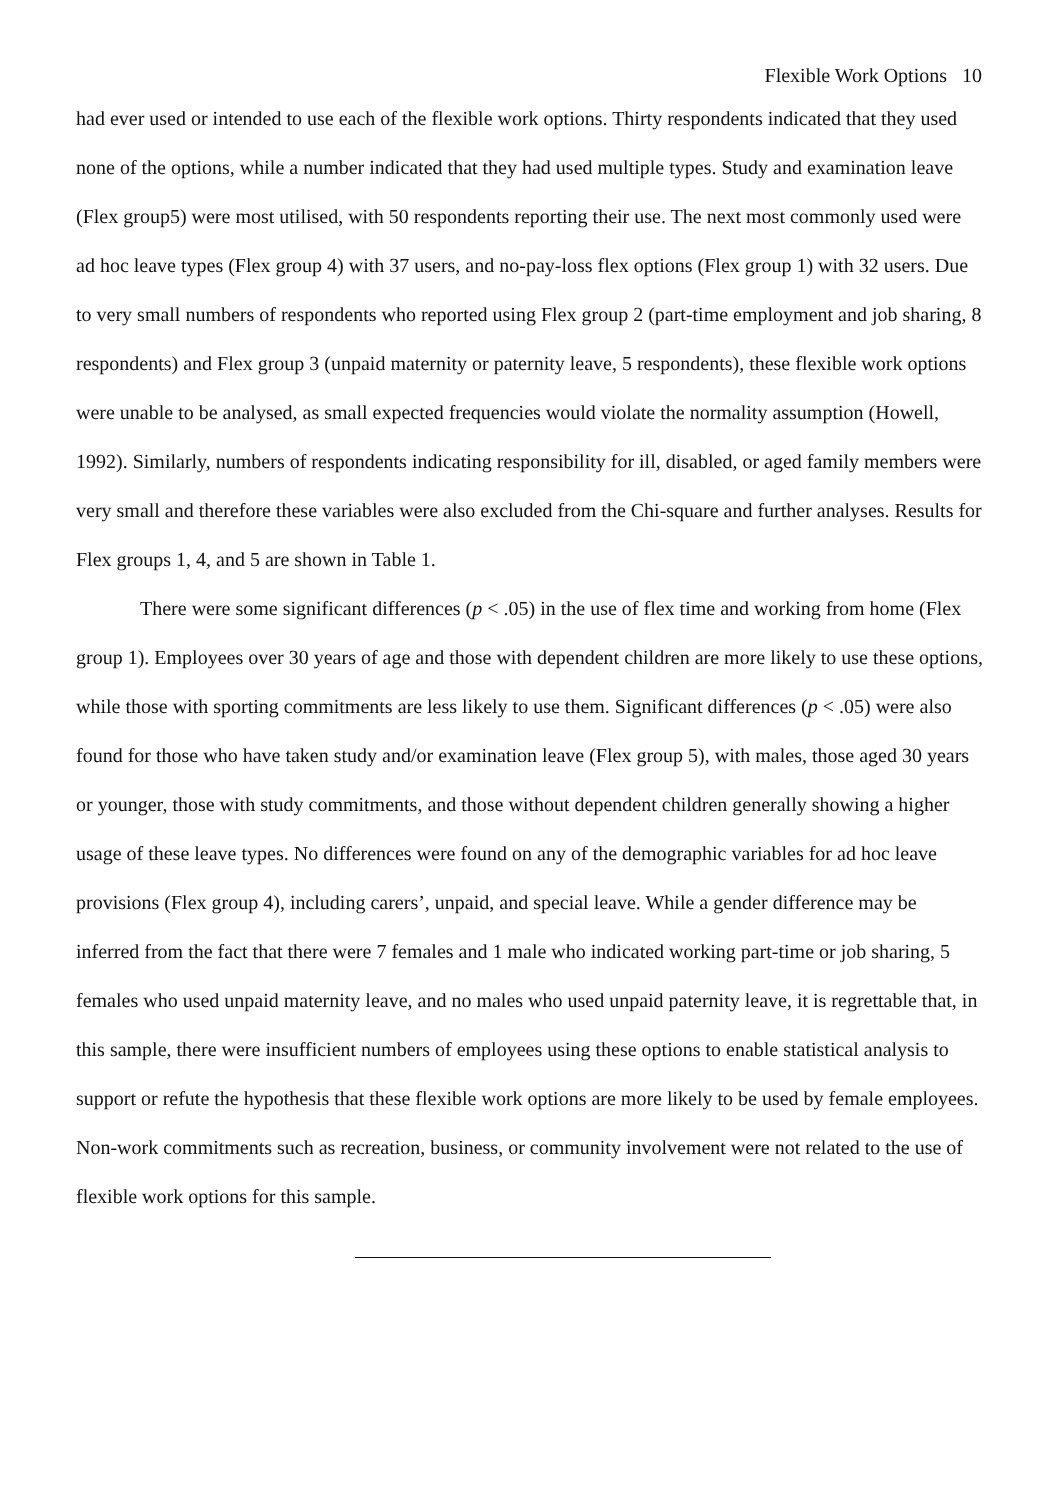Flexible Work Options 10
had ever used or intended to use each of the flexible work options. Thirty respondents indicated that they used none of the options, while a number indicated that they had used multiple types. Study and examination leave (Flex group5) were most utilised, with 50 respondents reporting their use. The next most commonly used were ad hoc leave types (Flex group 4) with 37 users, and no-pay-loss flex options (Flex group 1) with 32 users. Due to very small numbers of respondents who reported using Flex group 2 (part-time employment and job sharing, 8 respondents) and Flex group 3 (unpaid maternity or paternity leave, 5 respondents), these flexible work options were unable to be analysed, as small expected frequencies would violate the normality assumption (Howell, 1992). Similarly, numbers of respondents indicating responsibility for ill, disabled, or aged family members were very small and therefore these variables were also excluded from the Chi-square and further analyses. Results for Flex groups 1, 4, and 5 are shown in Table 1.
There were some significant differences (p < .05) in the use of flex time and working from home (Flex group 1). Employees over 30 years of age and those with dependent children are more likely to use these options, while those with sporting commitments are less likely to use them. Significant differences (p < .05) were also found for those who have taken study and/or examination leave (Flex group 5), with males, those aged 30 years or younger, those with study commitments, and those without dependent children generally showing a higher usage of these leave types. No differences were found on any of the demographic variables for ad hoc leave provisions (Flex group 4), including carers’, unpaid, and special leave. While a gender difference may be inferred from the fact that there were 7 females and 1 male who indicated working part-time or job sharing, 5 females who used unpaid maternity leave, and no males who used unpaid paternity leave, it is regrettable that, in this sample, there were insufficient numbers of employees using these options to enable statistical analysis to support or refute the hypothesis that these flexible work options are more likely to be used by female employees. Non-work commitments such as recreation, business, or community involvement were not related to the use of flexible work options for this sample.